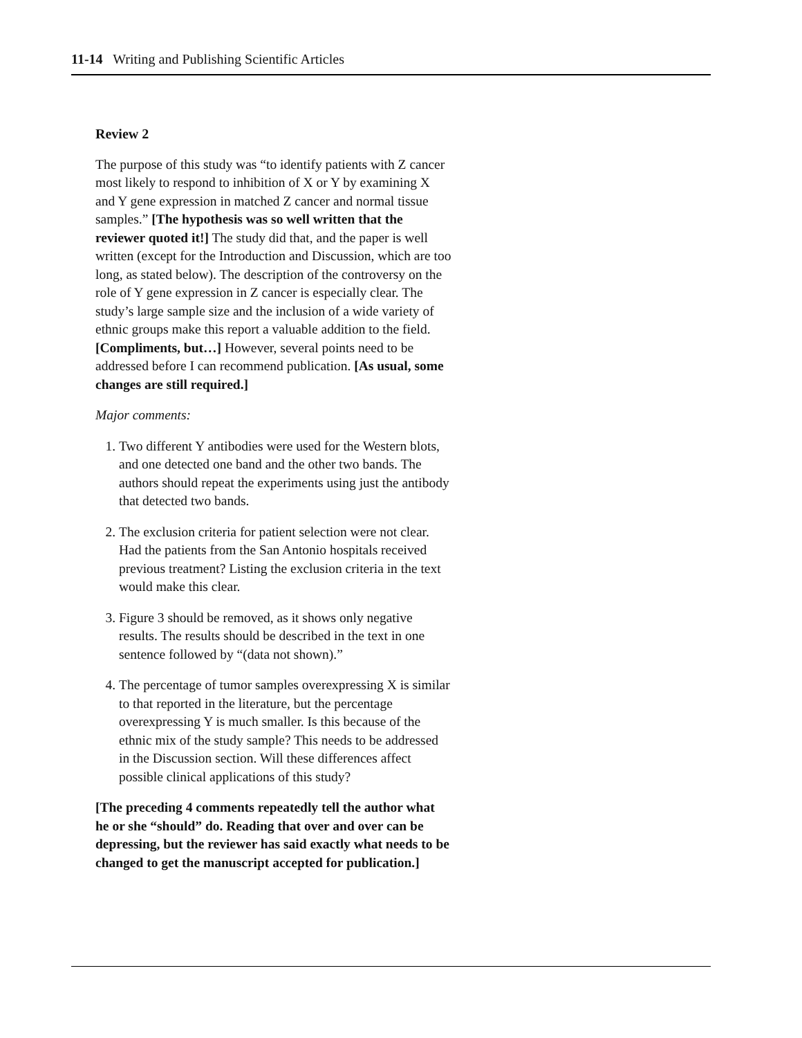11-14 Writing and Publishing Scientific Articles
Review 2
The purpose of this study was “to identify patients with Z cancer most likely to respond to inhibition of X or Y by examining X and Y gene expression in matched Z cancer and normal tissue samples.” [The hypothesis was so well written that the reviewer quoted it!] The study did that, and the paper is well written (except for the Introduction and Discussion, which are too long, as stated below). The description of the controversy on the role of Y gene expression in Z cancer is especially clear. The study’s large sample size and the inclusion of a wide variety of ethnic groups make this report a valuable addition to the field. [Compliments, but…] However, several points need to be addressed before I can recommend publication. [As usual, some changes are still required.]
Major comments:
1. Two different Y antibodies were used for the Western blots, and one detected one band and the other two bands. The authors should repeat the experiments using just the antibody that detected two bands.
2. The exclusion criteria for patient selection were not clear. Had the patients from the San Antonio hospitals received previous treatment? Listing the exclusion criteria in the text would make this clear.
3. Figure 3 should be removed, as it shows only negative results. The results should be described in the text in one sentence followed by “(data not shown).”
4. The percentage of tumor samples overexpressing X is similar to that reported in the literature, but the percentage overexpressing Y is much smaller. Is this because of the ethnic mix of the study sample? This needs to be addressed in the Discussion section. Will these differences affect possible clinical applications of this study?
[The preceding 4 comments repeatedly tell the author what he or she “should” do. Reading that over and over can be depressing, but the reviewer has said exactly what needs to be changed to get the manuscript accepted for publication.]